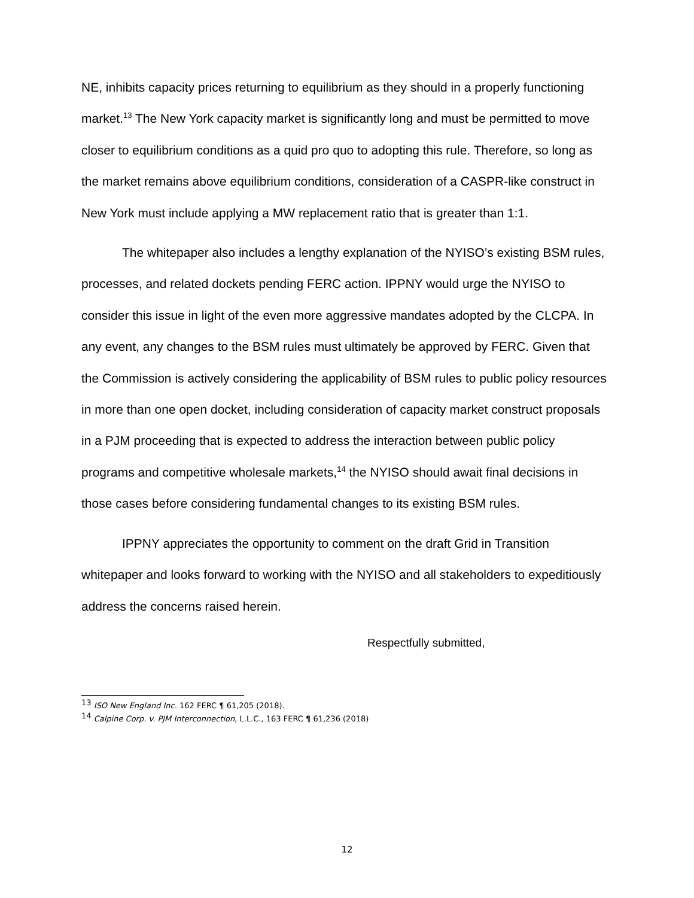NE, inhibits capacity prices returning to equilibrium as they should in a properly functioning market.<sup>13</sup> The New York capacity market is significantly long and must be permitted to move closer to equilibrium conditions as a quid pro quo to adopting this rule. Therefore, so long as the market remains above equilibrium conditions, consideration of a CASPR-like construct in New York must include applying a MW replacement ratio that is greater than 1:1.
The whitepaper also includes a lengthy explanation of the NYISO’s existing BSM rules, processes, and related dockets pending FERC action. IPPNY would urge the NYISO to consider this issue in light of the even more aggressive mandates adopted by the CLCPA. In any event, any changes to the BSM rules must ultimately be approved by FERC. Given that the Commission is actively considering the applicability of BSM rules to public policy resources in more than one open docket, including consideration of capacity market construct proposals in a PJM proceeding that is expected to address the interaction between public policy programs and competitive wholesale markets,<sup>14</sup> the NYISO should await final decisions in those cases before considering fundamental changes to its existing BSM rules.
IPPNY appreciates the opportunity to comment on the draft Grid in Transition whitepaper and looks forward to working with the NYISO and all stakeholders to expeditiously address the concerns raised herein.
Respectfully submitted,
<sup>13</sup> ISO New England Inc. 162 FERC ¶ 61,205 (2018).
<sup>14</sup> Calpine Corp. v. PJM Interconnection, L.L.C., 163 FERC ¶ 61,236 (2018)
12